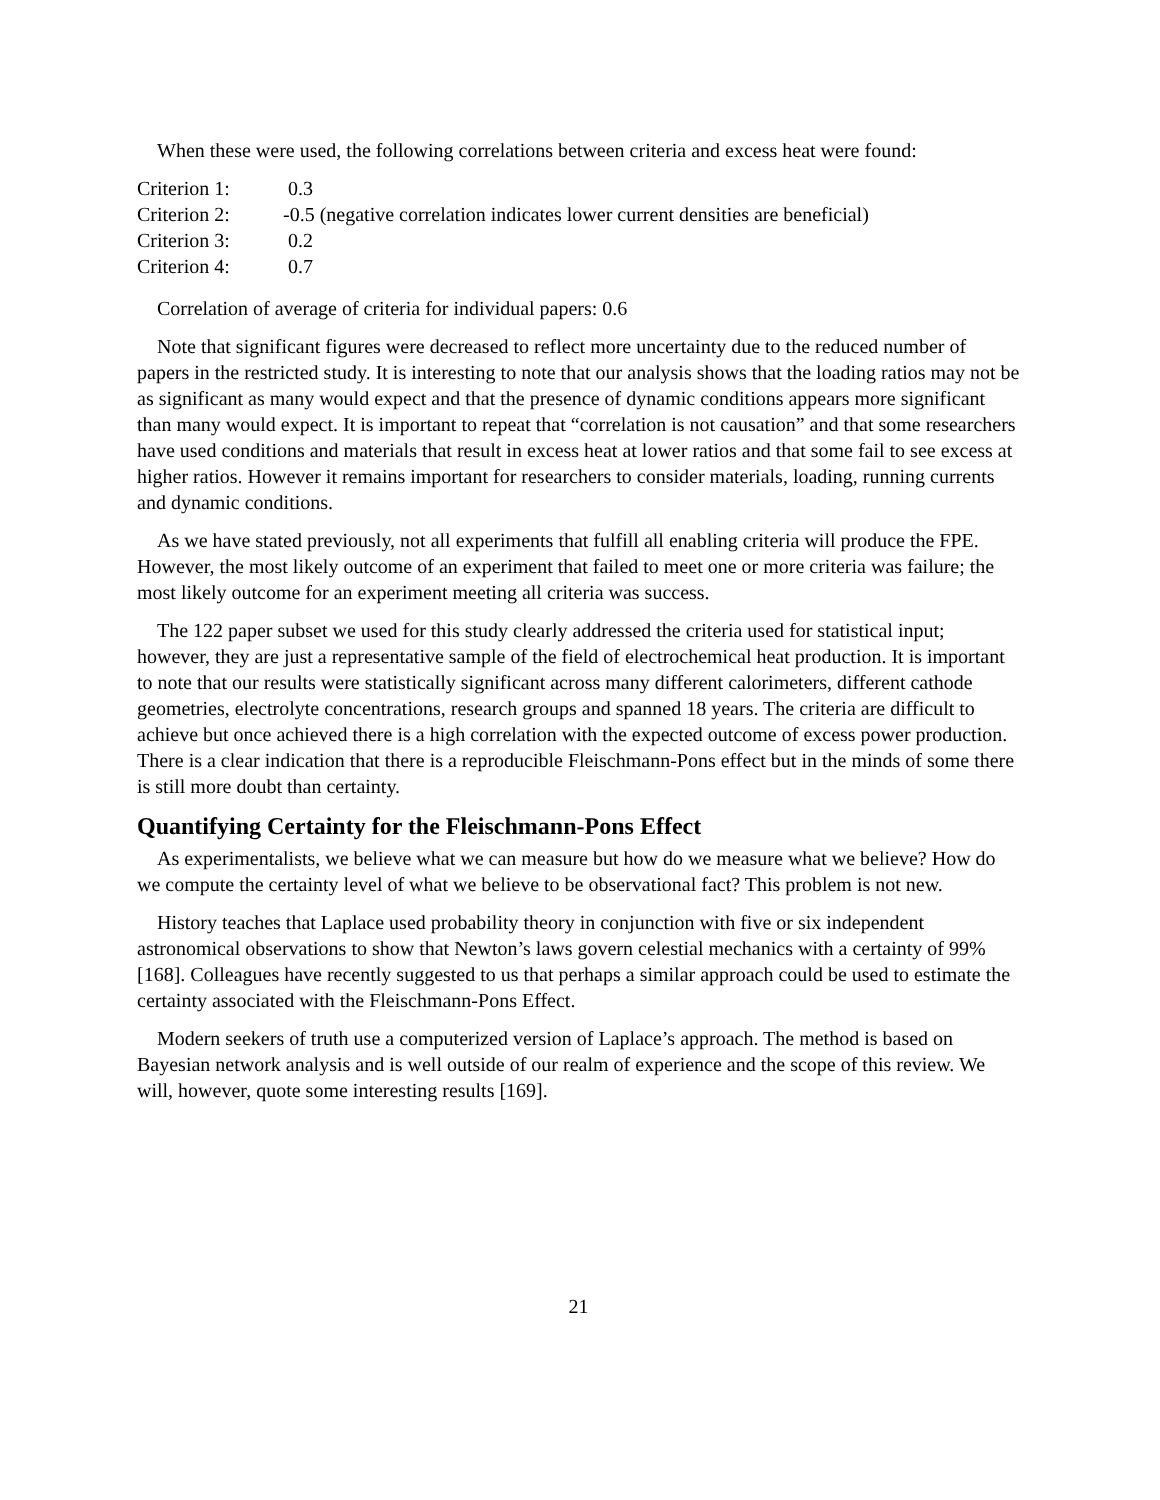When these were used, the following correlations between criteria and excess heat were found:
| Criterion 1: | 0.3 |
| Criterion 2: | -0.5 (negative correlation indicates lower current densities are beneficial) |
| Criterion 3: | 0.2 |
| Criterion 4: | 0.7 |
Correlation of average of criteria for individual papers: 0.6
Note that significant figures were decreased to reflect more uncertainty due to the reduced number of papers in the restricted study. It is interesting to note that our analysis shows that the loading ratios may not be as significant as many would expect and that the presence of dynamic conditions appears more significant than many would expect. It is important to repeat that “correlation is not causation” and that some researchers have used conditions and materials that result in excess heat at lower ratios and that some fail to see excess at higher ratios. However it remains important for researchers to consider materials, loading, running currents and dynamic conditions.
As we have stated previously, not all experiments that fulfill all enabling criteria will produce the FPE. However, the most likely outcome of an experiment that failed to meet one or more criteria was failure; the most likely outcome for an experiment meeting all criteria was success.
The 122 paper subset we used for this study clearly addressed the criteria used for statistical input; however, they are just a representative sample of the field of electrochemical heat production. It is important to note that our results were statistically significant across many different calorimeters, different cathode geometries, electrolyte concentrations, research groups and spanned 18 years. The criteria are difficult to achieve but once achieved there is a high correlation with the expected outcome of excess power production. There is a clear indication that there is a reproducible Fleischmann-Pons effect but in the minds of some there is still more doubt than certainty.
Quantifying Certainty for the Fleischmann-Pons Effect
As experimentalists, we believe what we can measure but how do we measure what we believe? How do we compute the certainty level of what we believe to be observational fact? This problem is not new.
History teaches that Laplace used probability theory in conjunction with five or six independent astronomical observations to show that Newton’s laws govern celestial mechanics with a certainty of 99% [168]. Colleagues have recently suggested to us that perhaps a similar approach could be used to estimate the certainty associated with the Fleischmann-Pons Effect.
Modern seekers of truth use a computerized version of Laplace’s approach. The method is based on Bayesian network analysis and is well outside of our realm of experience and the scope of this review. We will, however, quote some interesting results [169].
21